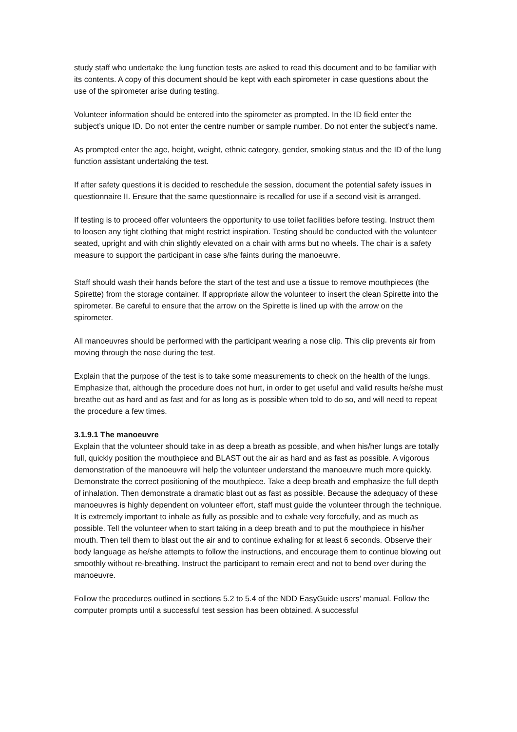study staff who undertake the lung function tests are asked to read this document and to be familiar with its contents. A copy of this document should be kept with each spirometer in case questions about the use of the spirometer arise during testing.
Volunteer information should be entered into the spirometer as prompted. In the ID field enter the subject’s unique ID. Do not enter the centre number or sample number. Do not enter the subject’s name.
As prompted enter the age, height, weight, ethnic category, gender, smoking status and the ID of the lung function assistant undertaking the test.
If after safety questions it is decided to reschedule the session, document the potential safety issues in questionnaire II. Ensure that the same questionnaire is recalled for use if a second visit is arranged.
If testing is to proceed offer volunteers the opportunity to use toilet facilities before testing. Instruct them to loosen any tight clothing that might restrict inspiration. Testing should be conducted with the volunteer seated, upright and with chin slightly elevated on a chair with arms but no wheels. The chair is a safety measure to support the participant in case s/he faints during the manoeuvre.
Staff should wash their hands before the start of the test and use a tissue to remove mouthpieces (the Spirette) from the storage container. If appropriate allow the volunteer to insert the clean Spirette into the spirometer. Be careful to ensure that the arrow on the Spirette is lined up with the arrow on the spirometer.
All manoeuvres should be performed with the participant wearing a nose clip. This clip prevents air from moving through the nose during the test.
Explain that the purpose of the test is to take some measurements to check on the health of the lungs. Emphasize that, although the procedure does not hurt, in order to get useful and valid results he/she must breathe out as hard and as fast and for as long as is possible when told to do so, and will need to repeat the procedure a few times.
3.1.9.1 The manoeuvre
Explain that the volunteer should take in as deep a breath as possible, and when his/her lungs are totally full, quickly position the mouthpiece and BLAST out the air as hard and as fast as possible. A vigorous demonstration of the manoeuvre will help the volunteer understand the manoeuvre much more quickly. Demonstrate the correct positioning of the mouthpiece. Take a deep breath and emphasize the full depth of inhalation. Then demonstrate a dramatic blast out as fast as possible. Because the adequacy of these manoeuvres is highly dependent on volunteer effort, staff must guide the volunteer through the technique. It is extremely important to inhale as fully as possible and to exhale very forcefully, and as much as possible. Tell the volunteer when to start taking in a deep breath and to put the mouthpiece in his/her mouth. Then tell them to blast out the air and to continue exhaling for at least 6 seconds. Observe their body language as he/she attempts to follow the instructions, and encourage them to continue blowing out smoothly without re-breathing. Instruct the participant to remain erect and not to bend over during the manoeuvre.
Follow the procedures outlined in sections 5.2 to 5.4 of the NDD EasyGuide users’ manual. Follow the computer prompts until a successful test session has been obtained. A successful